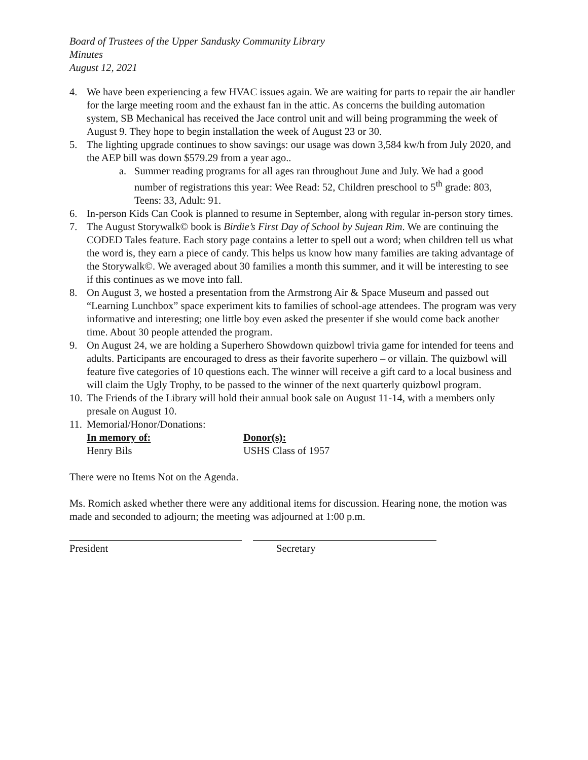Board of Trustees of the Upper Sandusky Community Library
Minutes
August 12, 2021
4. We have been experiencing a few HVAC issues again. We are waiting for parts to repair the air handler for the large meeting room and the exhaust fan in the attic. As concerns the building automation system, SB Mechanical has received the Jace control unit and will being programming the week of August 9. They hope to begin installation the week of August 23 or 30.
5. The lighting upgrade continues to show savings: our usage was down 3,584 kw/h from July 2020, and the AEP bill was down $579.29 from a year ago..
a. Summer reading programs for all ages ran throughout June and July. We had a good number of registrations this year: Wee Read: 52, Children preschool to 5<sup>th</sup> grade: 803, Teens: 33, Adult: 91.
6. In-person Kids Can Cook is planned to resume in September, along with regular in-person story times.
7. The August Storywalk© book is Birdie’s First Day of School by Sujean Rim. We are continuing the CODED Tales feature. Each story page contains a letter to spell out a word; when children tell us what the word is, they earn a piece of candy. This helps us know how many families are taking advantage of the Storywalk©. We averaged about 30 families a month this summer, and it will be interesting to see if this continues as we move into fall.
8. On August 3, we hosted a presentation from the Armstrong Air & Space Museum and passed out “Learning Lunchbox” space experiment kits to families of school-age attendees. The program was very informative and interesting; one little boy even asked the presenter if she would come back another time. About 30 people attended the program.
9. On August 24, we are holding a Superhero Showdown quizbowl trivia game for intended for teens and adults. Participants are encouraged to dress as their favorite superhero – or villain. The quizbowl will feature five categories of 10 questions each. The winner will receive a gift card to a local business and will claim the Ugly Trophy, to be passed to the winner of the next quarterly quizbowl program.
10. The Friends of the Library will hold their annual book sale on August 11-14, with a members only presale on August 10.
11. Memorial/Honor/Donations:
| In memory of: | Donor(s): |
| --- | --- |
| Henry Bils | USHS Class of 1957 |
There were no Items Not on the Agenda.
Ms. Romich asked whether there were any additional items for discussion. Hearing none, the motion was made and seconded to adjourn; the meeting was adjourned at 1:00 p.m.
President Secretary